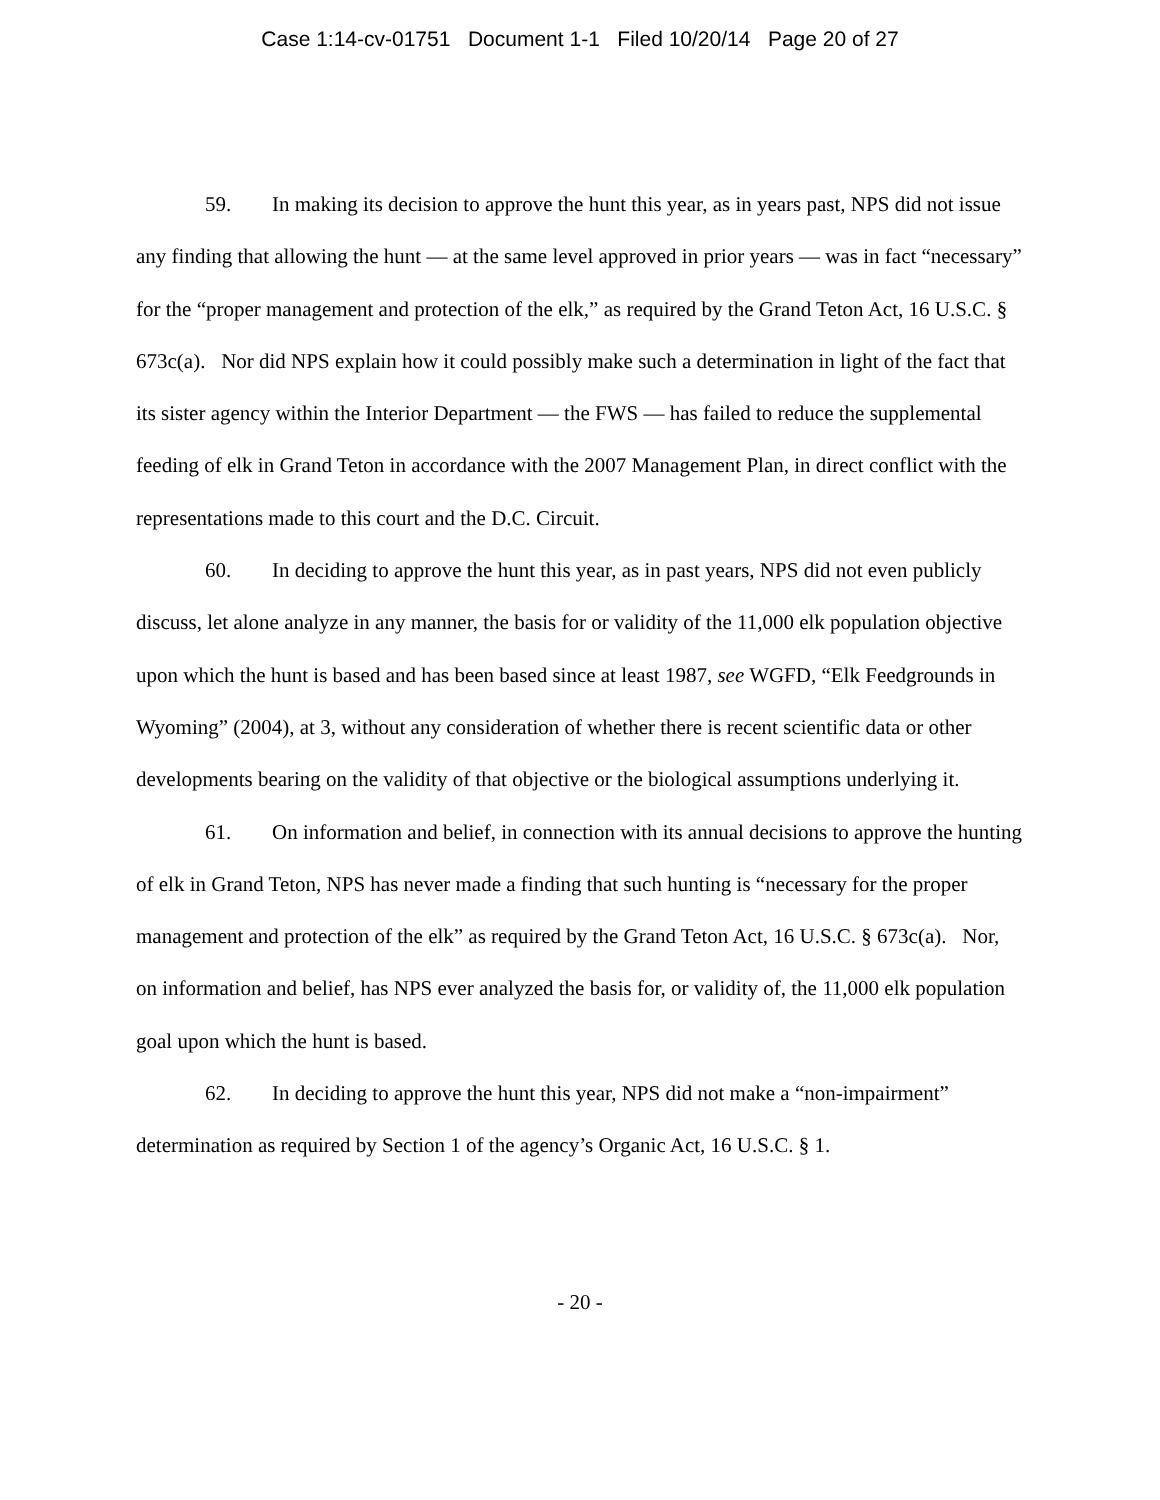Case 1:14-cv-01751 Document 1-1 Filed 10/20/14 Page 20 of 27
59. In making its decision to approve the hunt this year, as in years past, NPS did not issue any finding that allowing the hunt — at the same level approved in prior years — was in fact “necessary” for the “proper management and protection of the elk,” as required by the Grand Teton Act, 16 U.S.C. § 673c(a). Nor did NPS explain how it could possibly make such a determination in light of the fact that its sister agency within the Interior Department — the FWS — has failed to reduce the supplemental feeding of elk in Grand Teton in accordance with the 2007 Management Plan, in direct conflict with the representations made to this court and the D.C. Circuit.
60. In deciding to approve the hunt this year, as in past years, NPS did not even publicly discuss, let alone analyze in any manner, the basis for or validity of the 11,000 elk population objective upon which the hunt is based and has been based since at least 1987, see WGFD, “Elk Feedgrounds in Wyoming” (2004), at 3, without any consideration of whether there is recent scientific data or other developments bearing on the validity of that objective or the biological assumptions underlying it.
61. On information and belief, in connection with its annual decisions to approve the hunting of elk in Grand Teton, NPS has never made a finding that such hunting is “necessary for the proper management and protection of the elk” as required by the Grand Teton Act, 16 U.S.C. § 673c(a). Nor, on information and belief, has NPS ever analyzed the basis for, or validity of, the 11,000 elk population goal upon which the hunt is based.
62. In deciding to approve the hunt this year, NPS did not make a “non-impairment” determination as required by Section 1 of the agency’s Organic Act, 16 U.S.C. § 1.
- 20 -